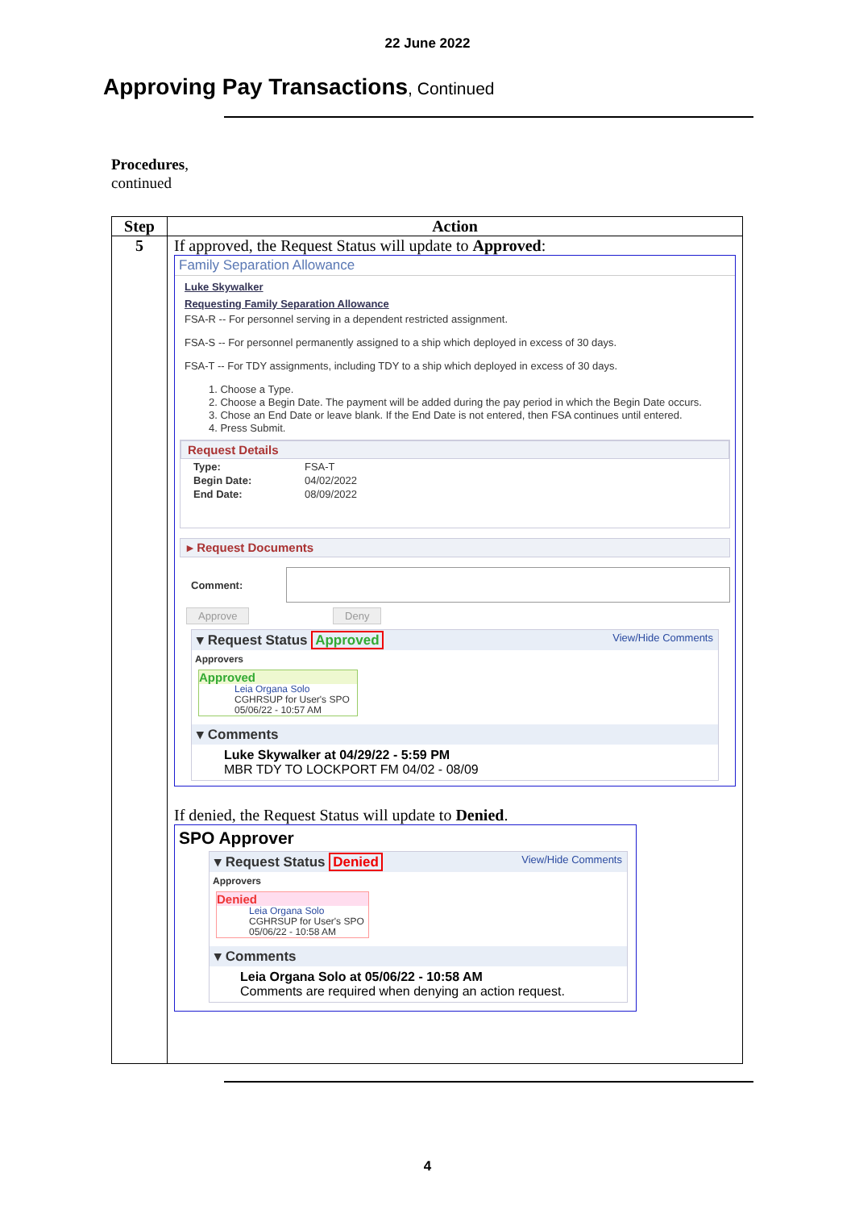22 June 2022
Approving Pay Transactions, Continued
Procedures,
continued
| Step | Action |
| --- | --- |
| 5 | If approved, the Request Status will update to Approved : Family Separation Allowance Luke Skywalker Requesting Family Separation Allowance FSA-R -- For personnel serving in a dependent restricted assignment. FSA-S -- For personnel permanently assigned to a ship which deployed in excess of 30 days. FSA-T -- For TDY assignments, including TDY to a ship which deployed in excess of 30 days. 1. Choose a Type. 2. Choose a Begin Date. The payment will be added during the pay period in which the Begin Date occurs. 3. Chose an End Date or leave blank. If the End Date is not entered, then FSA continues until entered. 4. Press Submit. Request Details / Type: / FSA-T / / Begin Date: / 04/02/2022 / / End Date: / 08/09/2022 / ▸ Request Documents Comment: Approve Deny ▾ Request Status Approved View/Hide Comments Approvers Approved Leia Organa Solo CGHRSUP for User's SPO 05/06/22 - 10:57 AM ▾ Comments Luke Skywalker at 04/29/22 - 5:59 PM MBR TDY TO LOCKPORT FM 04/02 - 08/09 If denied, the Request Status will update to Denied . SPO Approver ▾ Request Status Denied View/Hide Comments Approvers Denied Leia Organa Solo CGHRSUP for User's SPO 05/06/22 - 10:58 AM ▾ Comments Leia Organa Solo at 05/06/22 - 10:58 AM Comments are required when denying an action request. |
4